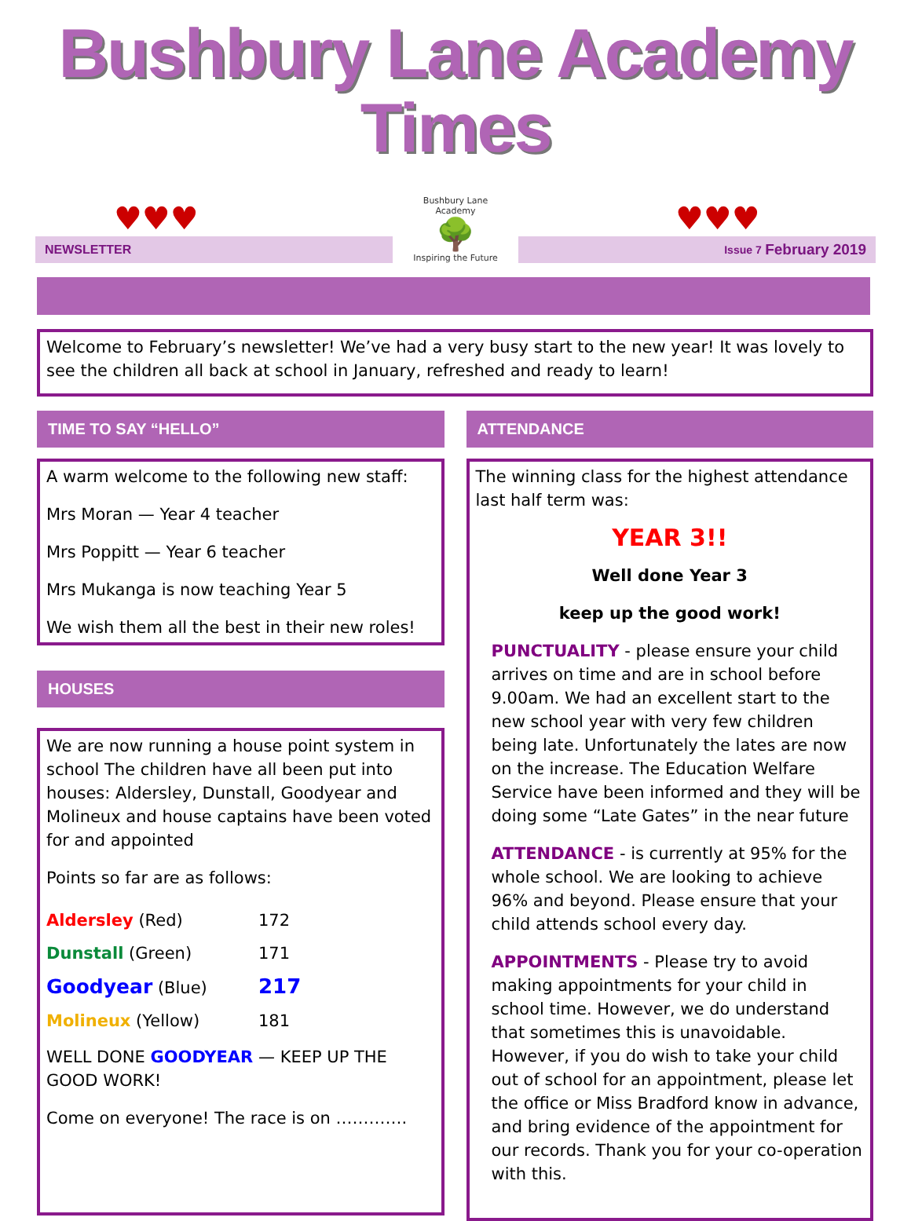Bushbury Lane Academy Times
♥♥♥
NEWSLETTER
Bushbury Lane Academy
🌳
Inspiring the Future
♥♥♥
Issue 7 February 2019
Welcome to February’s newsletter! We’ve had a very busy start to the new year! It was lovely to see the children all back at school in January, refreshed and ready to learn!
TIME TO SAY “HELLO”
A warm welcome to the following new staff:
Mrs Moran — Year 4 teacher
Mrs Poppitt — Year 6 teacher
Mrs Mukanga is now teaching Year 5
We wish them all the best in their new roles!
HOUSES
We are now running a house point system in school The children have all been put into houses: Aldersley, Dunstall, Goodyear and Molineux and house captains have been voted for and appointed
Points so far are as follows:
| Aldersley (Red) | 172 |
| Dunstall (Green) | 171 |
| Goodyear (Blue) | 217 |
| Molineux (Yellow) | 181 |
WELL DONE GOODYEAR — KEEP UP THE GOOD WORK!
Come on everyone! The race is on ………….
ATTENDANCE
The winning class for the highest attendance last half term was:
YEAR 3!!
Well done Year 3
keep up the good work!
PUNCTUALITY - please ensure your child arrives on time and are in school before 9.00am. We had an excellent start to the new school year with very few children being late. Unfortunately the lates are now on the increase. The Education Welfare Service have been informed and they will be doing some “Late Gates” in the near future
ATTENDANCE - is currently at 95% for the whole school. We are looking to achieve 96% and beyond. Please ensure that your child attends school every day.
APPOINTMENTS - Please try to avoid making appointments for your child in school time. However, we do understand that sometimes this is unavoidable. However, if you do wish to take your child out of school for an appointment, please let the office or Miss Bradford know in advance, and bring evidence of the appointment for our records. Thank you for your co-operation with this.